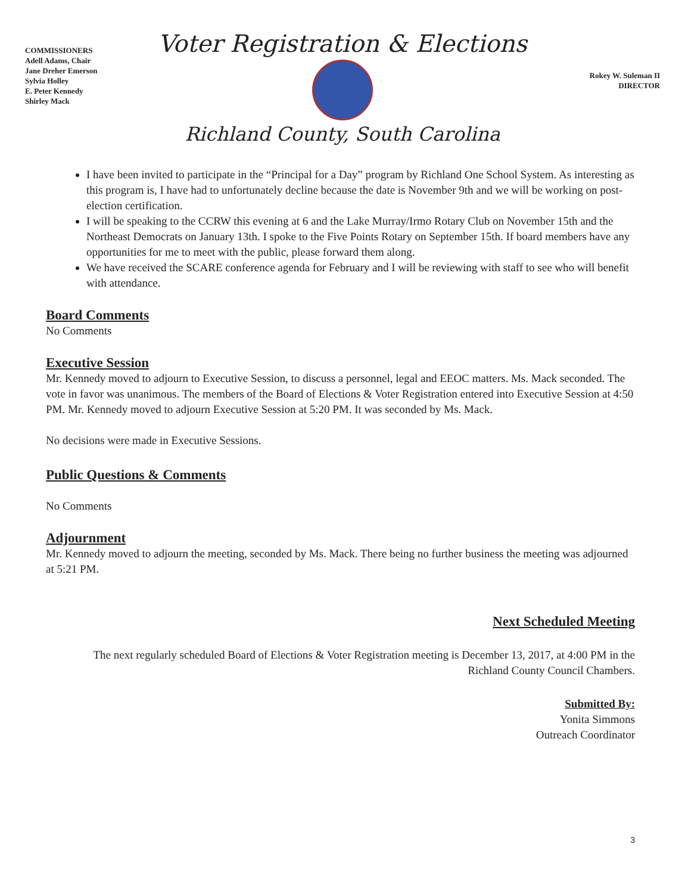COMMISSIONERS
Adell Adams, Chair
Jane Dreher Emerson
Sylvia Holley
E. Peter Kennedy
Shirley Mack
Voter Registration & Elections
Richland County, South Carolina
Rokey W. Suleman II
DIRECTOR
I have been invited to participate in the “Principal for a Day” program by Richland One School System. As interesting as this program is, I have had to unfortunately decline because the date is November 9th and we will be working on post-election certification.
I will be speaking to the CCRW this evening at 6 and the Lake Murray/Irmo Rotary Club on November 15th and the Northeast Democrats on January 13th. I spoke to the Five Points Rotary on September 15th. If board members have any opportunities for me to meet with the public, please forward them along.
We have received the SCARE conference agenda for February and I will be reviewing with staff to see who will benefit with attendance.
Board Comments
No Comments
Executive Session
Mr. Kennedy moved to adjourn to Executive Session, to discuss a personnel, legal and EEOC matters. Ms. Mack seconded. The vote in favor was unanimous. The members of the Board of Elections & Voter Registration entered into Executive Session at 4:50 PM. Mr. Kennedy moved to adjourn Executive Session at 5:20 PM. It was seconded by Ms. Mack.
No decisions were made in Executive Sessions.
Public Questions & Comments
No Comments
Adjournment
Mr. Kennedy moved to adjourn the meeting, seconded by Ms. Mack. There being no further business the meeting was adjourned at 5:21 PM.
Next Scheduled Meeting
The next regularly scheduled Board of Elections & Voter Registration meeting is December 13, 2017, at 4:00 PM in the Richland County Council Chambers.
Submitted By:
Yonita Simmons
Outreach Coordinator
3